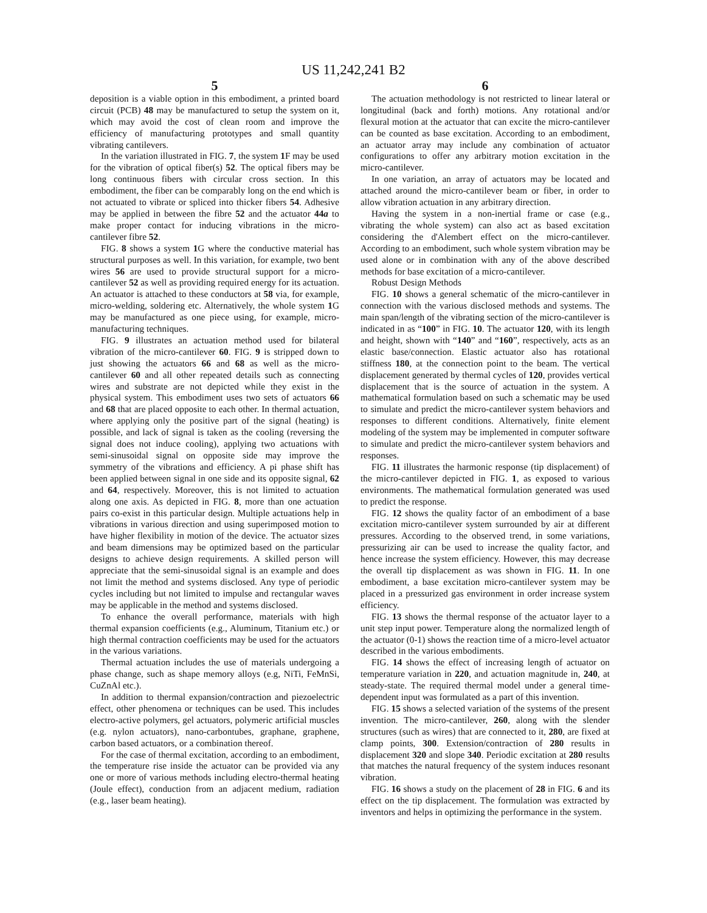US 11,242,241 B2
5
deposition is a viable option in this embodiment, a printed board circuit (PCB) 48 may be manufactured to setup the system on it, which may avoid the cost of clean room and improve the efficiency of manufacturing prototypes and small quantity vibrating cantilevers.
In the variation illustrated in FIG. 7, the system 1 F may be used for the vibration of optical fiber(s) 52. The optical fibers may be long continuous fibers with circular cross section. In this embodiment, the fiber can be comparably long on the end which is not actuated to vibrate or spliced into thicker fibers 54. Adhesive may be applied in between the fibre 52 and the actuator 44a to make proper contact for inducing vibrations in the micro-cantilever fibre 52.
FIG. 8 shows a system 1 G where the conductive material has structural purposes as well. In this variation, for example, two bent wires 56 are used to provide structural support for a micro-cantilever 52 as well as providing required energy for its actuation. An actuator is attached to these conductors at 58 via, for example, micro-welding, soldering etc. Alternatively, the whole system 1 G may be manufactured as one piece using, for example, micro-manufacturing techniques.
FIG. 9 illustrates an actuation method used for bilateral vibration of the micro-cantilever 60. FIG. 9 is stripped down to just showing the actuators 66 and 68 as well as the micro-cantilever 60 and all other repeated details such as connecting wires and substrate are not depicted while they exist in the physical system. This embodiment uses two sets of actuators 66 and 68 that are placed opposite to each other. In thermal actuation, where applying only the positive part of the signal (heating) is possible, and lack of signal is taken as the cooling (reversing the signal does not induce cooling), applying two actuations with semi-sinusoidal signal on opposite side may improve the symmetry of the vibrations and efficiency. A pi phase shift has been applied between signal in one side and its opposite signal, 62 and 64, respectively. Moreover, this is not limited to actuation along one axis. As depicted in FIG. 8, more than one actuation pairs co-exist in this particular design. Multiple actuations help in vibrations in various direction and using superimposed motion to have higher flexibility in motion of the device. The actuator sizes and beam dimensions may be optimized based on the particular designs to achieve design requirements. A skilled person will appreciate that the semi-sinusoidal signal is an example and does not limit the method and systems disclosed. Any type of periodic cycles including but not limited to impulse and rectangular waves may be applicable in the method and systems disclosed.
To enhance the overall performance, materials with high thermal expansion coefficients (e.g., Aluminum, Titanium etc.) or high thermal contraction coefficients may be used for the actuators in the various variations.
Thermal actuation includes the use of materials undergoing a phase change, such as shape memory alloys (e.g, NiTi, FeMnSi, CuZnAl etc.).
In addition to thermal expansion/contraction and piezoelectric effect, other phenomena or techniques can be used. This includes electro-active polymers, gel actuators, polymeric artificial muscles (e.g. nylon actuators), nano-carbontubes, graphane, graphene, carbon based actuators, or a combination thereof.
For the case of thermal excitation, according to an embodiment, the temperature rise inside the actuator can be provided via any one or more of various methods including electro-thermal heating (Joule effect), conduction from an adjacent medium, radiation (e.g., laser beam heating).
6
The actuation methodology is not restricted to linear lateral or longitudinal (back and forth) motions. Any rotational and/or flexural motion at the actuator that can excite the micro-cantilever can be counted as base excitation. According to an embodiment, an actuator array may include any combination of actuator configurations to offer any arbitrary motion excitation in the micro-cantilever.
In one variation, an array of actuators may be located and attached around the micro-cantilever beam or fiber, in order to allow vibration actuation in any arbitrary direction.
Having the system in a non-inertial frame or case (e.g., vibrating the whole system) can also act as based excitation considering the d'Alembert effect on the micro-cantilever. According to an embodiment, such whole system vibration may be used alone or in combination with any of the above described methods for base excitation of a micro-cantilever.
Robust Design Methods
FIG. 10 shows a general schematic of the micro-cantilever in connection with the various disclosed methods and systems. The main span/length of the vibrating section of the micro-cantilever is indicated in as “100” in FIG. 10. The actuator 120, with its length and height, shown with “140” and “160”, respectively, acts as an elastic base/connection. Elastic actuator also has rotational stiffness 180, at the connection point to the beam. The vertical displacement generated by thermal cycles of 120, provides vertical displacement that is the source of actuation in the system. A mathematical formulation based on such a schematic may be used to simulate and predict the micro-cantilever system behaviors and responses to different conditions. Alternatively, finite element modeling of the system may be implemented in computer software to simulate and predict the micro-cantilever system behaviors and responses.
FIG. 11 illustrates the harmonic response (tip displacement) of the micro-cantilever depicted in FIG. 1, as exposed to various environments. The mathematical formulation generated was used to predict the response.
FIG. 12 shows the quality factor of an embodiment of a base excitation micro-cantilever system surrounded by air at different pressures. According to the observed trend, in some variations, pressurizing air can be used to increase the quality factor, and hence increase the system efficiency. However, this may decrease the overall tip displacement as was shown in FIG. 11. In one embodiment, a base excitation micro-cantilever system may be placed in a pressurized gas environment in order increase system efficiency.
FIG. 13 shows the thermal response of the actuator layer to a unit step input power. Temperature along the normalized length of the actuator (0-1) shows the reaction time of a micro-level actuator described in the various embodiments.
FIG. 14 shows the effect of increasing length of actuator on temperature variation in 220, and actuation magnitude in, 240, at steady-state. The required thermal model under a general time-dependent input was formulated as a part of this invention.
FIG. 15 shows a selected variation of the systems of the present invention. The micro-cantilever, 260, along with the slender structures (such as wires) that are connected to it, 280, are fixed at clamp points, 300. Extension/contraction of 280 results in displacement 320 and slope 340. Periodic excitation at 280 results that matches the natural frequency of the system induces resonant vibration.
FIG. 16 shows a study on the placement of 28 in FIG. 6 and its effect on the tip displacement. The formulation was extracted by inventors and helps in optimizing the performance in the system.